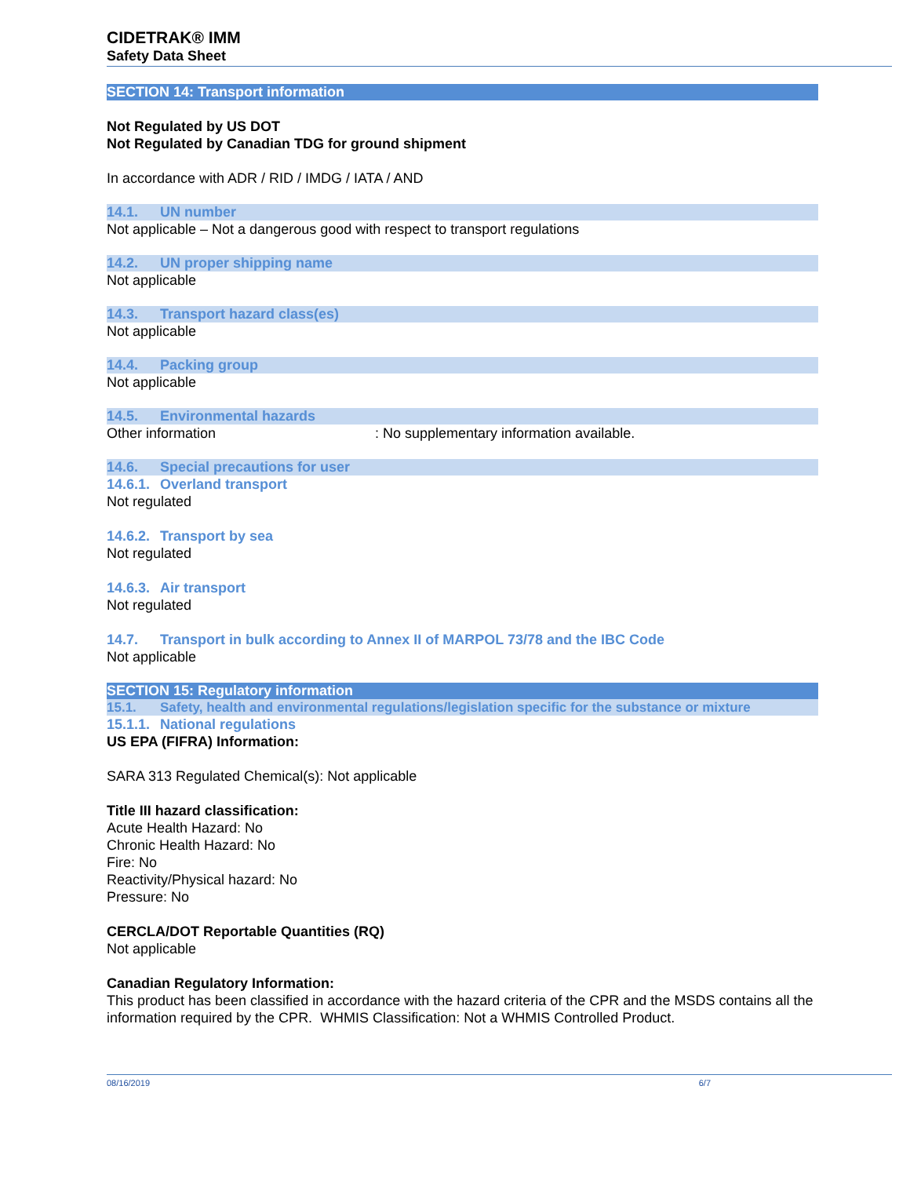CIDETRAK® IMM
Safety Data Sheet
SECTION 14: Transport information
Not Regulated by US DOT
Not Regulated by Canadian TDG for ground shipment
In accordance with ADR / RID / IMDG / IATA / AND
14.1. UN number
Not applicable – Not a dangerous good with respect to transport regulations
14.2. UN proper shipping name
Not applicable
14.3. Transport hazard class(es)
Not applicable
14.4. Packing group
Not applicable
14.5. Environmental hazards
Other information : No supplementary information available.
14.6. Special precautions for user
14.6.1. Overland transport
Not regulated
14.6.2. Transport by sea
Not regulated
14.6.3. Air transport
Not regulated
14.7. Transport in bulk according to Annex II of MARPOL 73/78 and the IBC Code
Not applicable
SECTION 15: Regulatory information
15.1. Safety, health and environmental regulations/legislation specific for the substance or mixture
15.1.1. National regulations
US EPA (FIFRA) Information:
SARA 313 Regulated Chemical(s): Not applicable
Title III hazard classification:
Acute Health Hazard: No
Chronic Health Hazard: No
Fire: No
Reactivity/Physical hazard: No
Pressure: No
CERCLA/DOT Reportable Quantities (RQ)
Not applicable
Canadian Regulatory Information:
This product has been classified in accordance with the hazard criteria of the CPR and the MSDS contains all the information required by the CPR. WHMIS Classification: Not a WHMIS Controlled Product.
08/16/2019 6/7